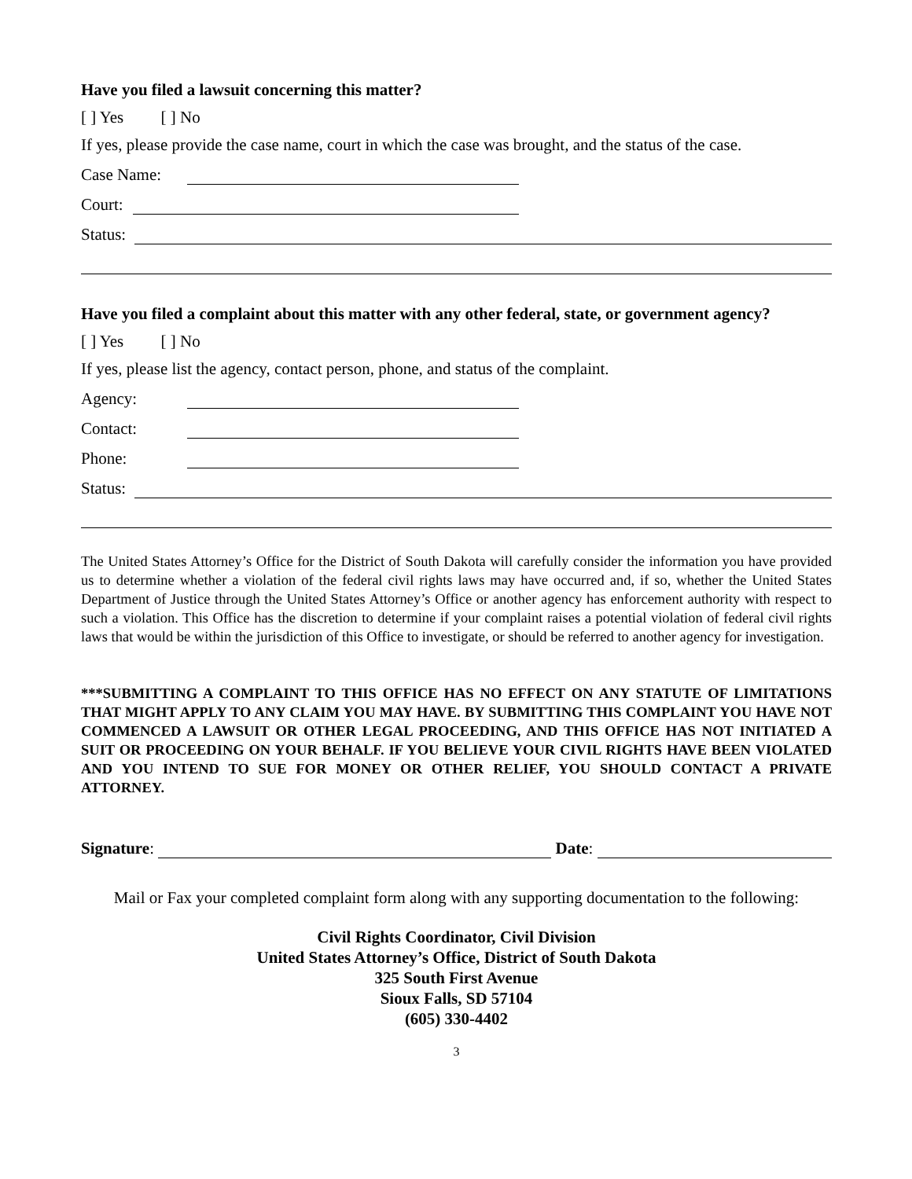Have you filed a lawsuit concerning this matter?
[ ] Yes [ ] No
If yes, please provide the case name, court in which the case was brought, and the status of the case.
Case Name:
Court:
Status:
Have you filed a complaint about this matter with any other federal, state, or government agency?
[ ] Yes [ ] No
If yes, please list the agency, contact person, phone, and status of the complaint.
Agency:
Contact:
Phone:
Status:
The United States Attorney’s Office for the District of South Dakota will carefully consider the information you have provided us to determine whether a violation of the federal civil rights laws may have occurred and, if so, whether the United States Department of Justice through the United States Attorney’s Office or another agency has enforcement authority with respect to such a violation. This Office has the discretion to determine if your complaint raises a potential violation of federal civil rights laws that would be within the jurisdiction of this Office to investigate, or should be referred to another agency for investigation.
***SUBMITTING A COMPLAINT TO THIS OFFICE HAS NO EFFECT ON ANY STATUTE OF LIMITATIONS THAT MIGHT APPLY TO ANY CLAIM YOU MAY HAVE. BY SUBMITTING THIS COMPLAINT YOU HAVE NOT COMMENCED A LAWSUIT OR OTHER LEGAL PROCEEDING, AND THIS OFFICE HAS NOT INITIATED A SUIT OR PROCEEDING ON YOUR BEHALF. IF YOU BELIEVE YOUR CIVIL RIGHTS HAVE BEEN VIOLATED AND YOU INTEND TO SUE FOR MONEY OR OTHER RELIEF, YOU SHOULD CONTACT A PRIVATE ATTORNEY.
Signature: Date:
Mail or Fax your completed complaint form along with any supporting documentation to the following:
Civil Rights Coordinator, Civil Division
United States Attorney’s Office, District of South Dakota
325 South First Avenue
Sioux Falls, SD 57104
(605) 330-4402
3